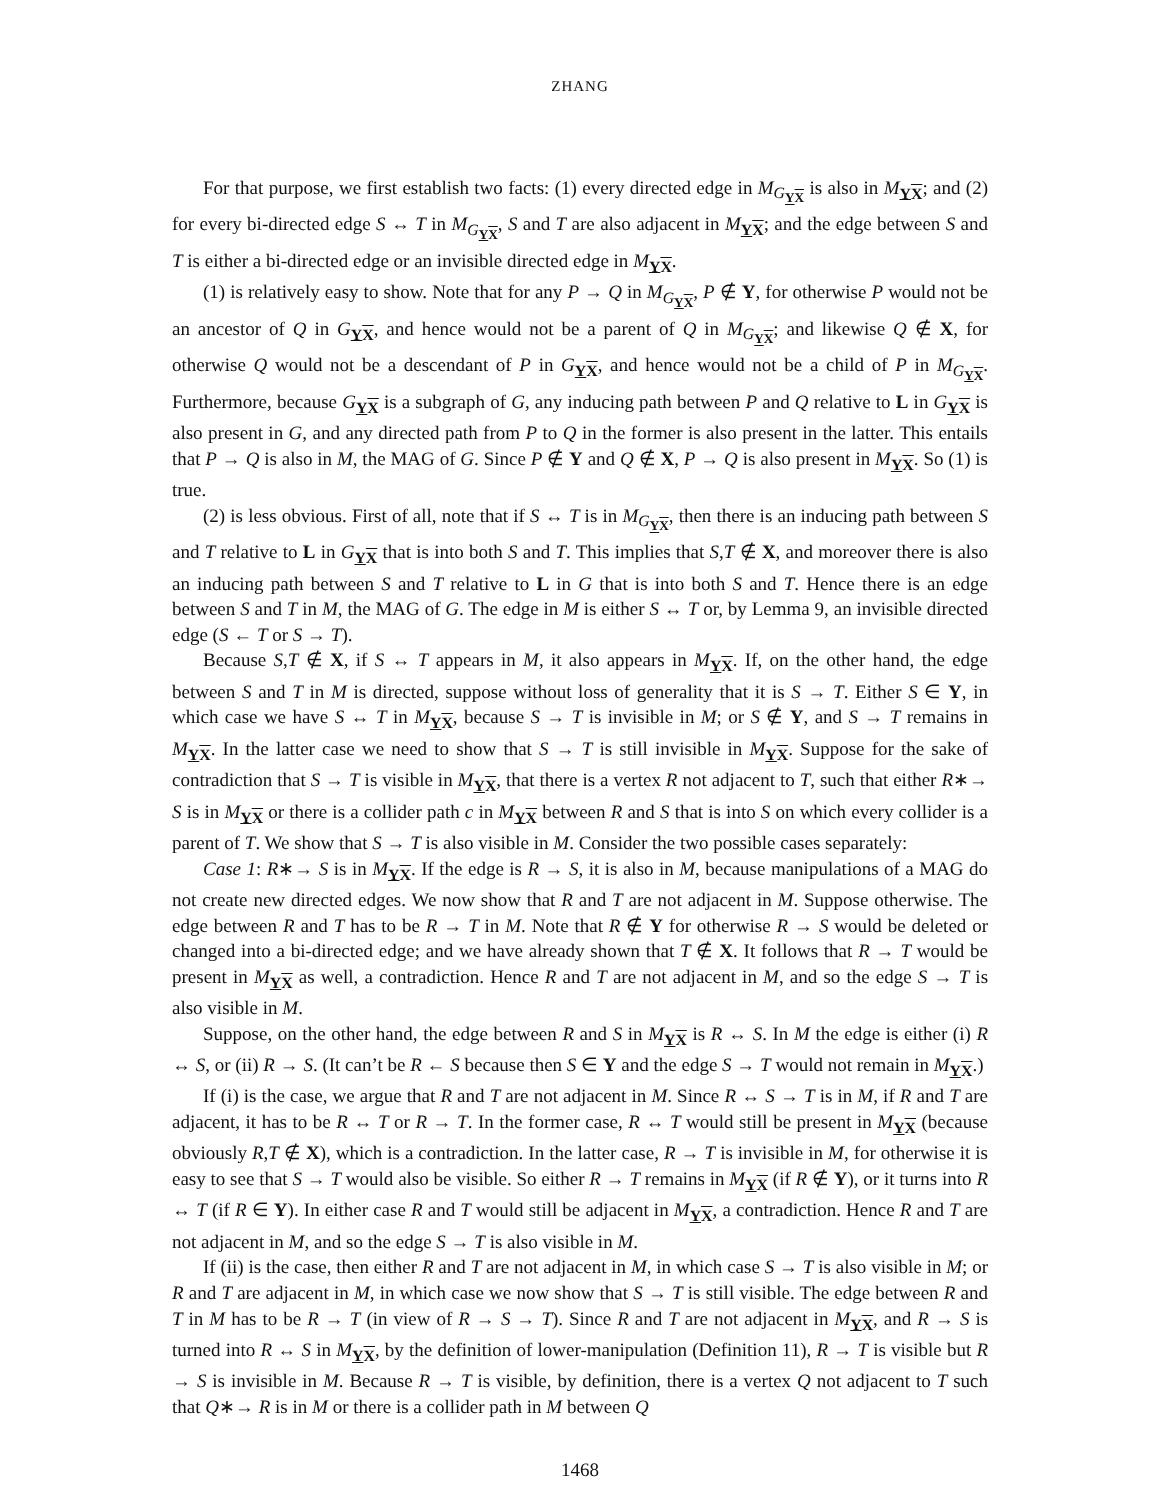ZHANG
For that purpose, we first establish two facts: (1) every directed edge in M<sub>G<sub>YX</sub></sub> is also in M<sub>YX</sub>; and (2) for every bi-directed edge S ↔ T in M<sub>G<sub>YX</sub></sub>, S and T are also adjacent in M<sub>YX</sub>; and the edge between S and T is either a bi-directed edge or an invisible directed edge in M<sub>YX</sub>.
(1) is relatively easy to show. Note that for any P → Q in M<sub>G<sub>YX</sub></sub>, P ∉ Y, for otherwise P would not be an ancestor of Q in G<sub>YX</sub>, and hence would not be a parent of Q in M<sub>G<sub>YX</sub></sub>; and likewise Q ∉ X, for otherwise Q would not be a descendant of P in G<sub>YX</sub>, and hence would not be a child of P in M<sub>G<sub>YX</sub></sub>. Furthermore, because G<sub>YX</sub> is a subgraph of G, any inducing path between P and Q relative to L in G<sub>YX</sub> is also present in G, and any directed path from P to Q in the former is also present in the latter. This entails that P → Q is also in M, the MAG of G. Since P ∉ Y and Q ∉ X, P → Q is also present in M<sub>YX</sub>. So (1) is true.
(2) is less obvious. First of all, note that if S ↔ T is in M<sub>G<sub>YX</sub></sub>, then there is an inducing path between S and T relative to L in G<sub>YX</sub> that is into both S and T. This implies that S,T ∉ X, and moreover there is also an inducing path between S and T relative to L in G that is into both S and T. Hence there is an edge between S and T in M, the MAG of G. The edge in M is either S ↔ T or, by Lemma 9, an invisible directed edge (S ← T or S → T).
Because S,T ∉ X, if S ↔ T appears in M, it also appears in M<sub>YX</sub>. If, on the other hand, the edge between S and T in M is directed, suppose without loss of generality that it is S → T. Either S ∈ Y, in which case we have S ↔ T in M<sub>YX</sub>, because S → T is invisible in M; or S ∉ Y, and S → T remains in M<sub>YX</sub>. In the latter case we need to show that S → T is still invisible in M<sub>YX</sub>. Suppose for the sake of contradiction that S → T is visible in M<sub>YX</sub>, that there is a vertex R not adjacent to T, such that either R∗→ S is in M<sub>YX</sub> or there is a collider path c in M<sub>YX</sub> between R and S that is into S on which every collider is a parent of T. We show that S → T is also visible in M. Consider the two possible cases separately:
Case 1: R∗→ S is in M<sub>YX</sub>. If the edge is R → S, it is also in M, because manipulations of a MAG do not create new directed edges. We now show that R and T are not adjacent in M. Suppose otherwise. The edge between R and T has to be R → T in M. Note that R ∉ Y for otherwise R → S would be deleted or changed into a bi-directed edge; and we have already shown that T ∉ X. It follows that R → T would be present in M<sub>YX</sub> as well, a contradiction. Hence R and T are not adjacent in M, and so the edge S → T is also visible in M.
Suppose, on the other hand, the edge between R and S in M<sub>YX</sub> is R ↔ S. In M the edge is either (i) R ↔ S, or (ii) R → S. (It can’t be R ← S because then S ∈ Y and the edge S → T would not remain in M<sub>YX</sub>.)
If (i) is the case, we argue that R and T are not adjacent in M. Since R ↔ S → T is in M, if R and T are adjacent, it has to be R ↔ T or R → T. In the former case, R ↔ T would still be present in M<sub>YX</sub> (because obviously R,T ∉ X), which is a contradiction. In the latter case, R → T is invisible in M, for otherwise it is easy to see that S → T would also be visible. So either R → T remains in M<sub>YX</sub> (if R ∉ Y), or it turns into R ↔ T (if R ∈ Y). In either case R and T would still be adjacent in M<sub>YX</sub>, a contradiction. Hence R and T are not adjacent in M, and so the edge S → T is also visible in M.
If (ii) is the case, then either R and T are not adjacent in M, in which case S → T is also visible in M; or R and T are adjacent in M, in which case we now show that S → T is still visible. The edge between R and T in M has to be R → T (in view of R → S → T). Since R and T are not adjacent in M<sub>YX</sub>, and R → S is turned into R ↔ S in M<sub>YX</sub>, by the definition of lower-manipulation (Definition 11), R → T is visible but R → S is invisible in M. Because R → T is visible, by definition, there is a vertex Q not adjacent to T such that Q∗→ R is in M or there is a collider path in M between Q
1468